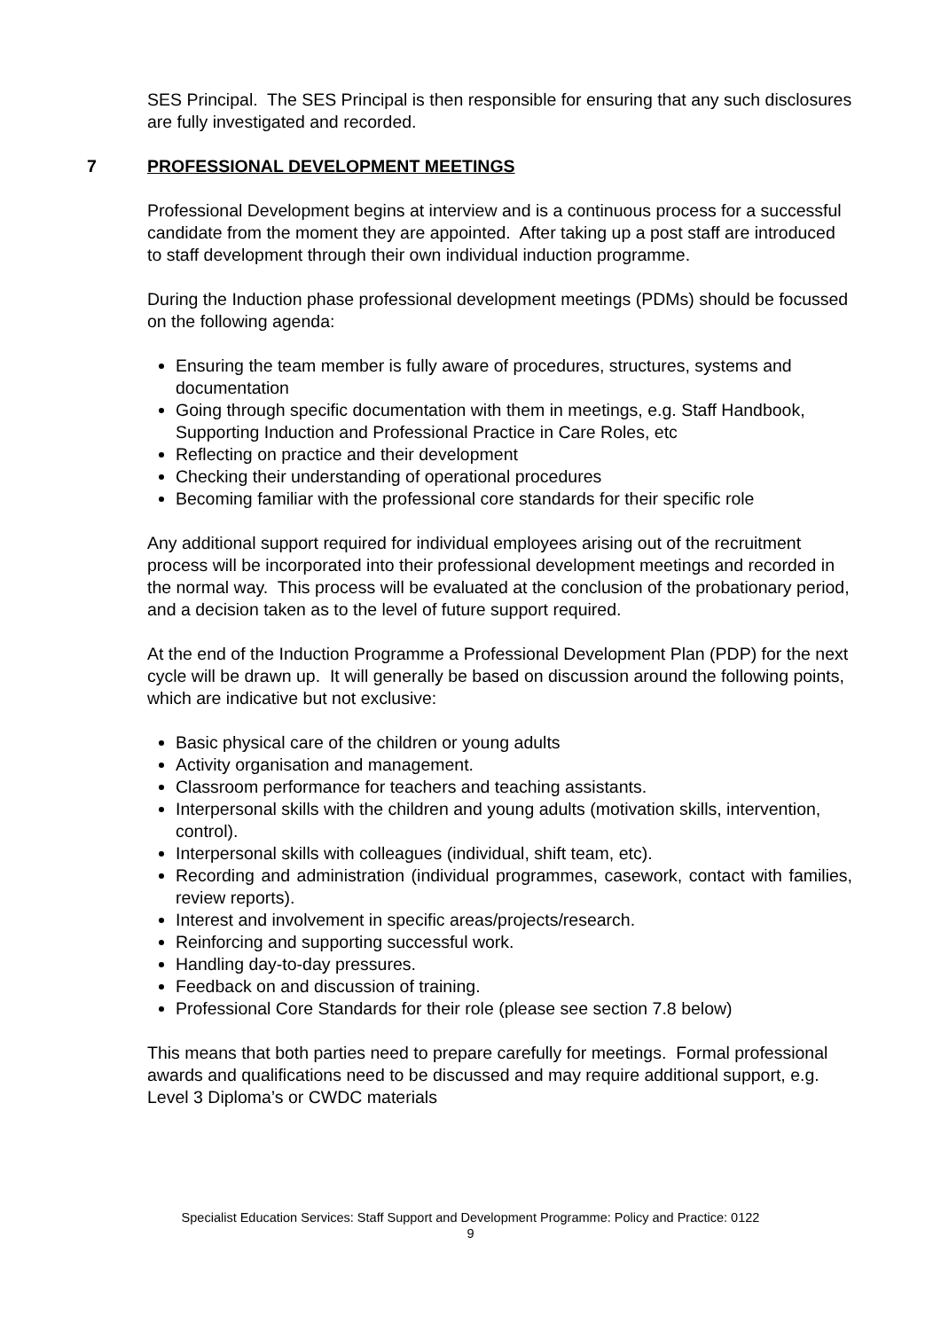SES Principal. The SES Principal is then responsible for ensuring that any such disclosures are fully investigated and recorded.
7 PROFESSIONAL DEVELOPMENT MEETINGS
Professional Development begins at interview and is a continuous process for a successful candidate from the moment they are appointed. After taking up a post staff are introduced to staff development through their own individual induction programme.
During the Induction phase professional development meetings (PDMs) should be focussed on the following agenda:
Ensuring the team member is fully aware of procedures, structures, systems and documentation
Going through specific documentation with them in meetings, e.g. Staff Handbook, Supporting Induction and Professional Practice in Care Roles, etc
Reflecting on practice and their development
Checking their understanding of operational procedures
Becoming familiar with the professional core standards for their specific role
Any additional support required for individual employees arising out of the recruitment process will be incorporated into their professional development meetings and recorded in the normal way. This process will be evaluated at the conclusion of the probationary period, and a decision taken as to the level of future support required.
At the end of the Induction Programme a Professional Development Plan (PDP) for the next cycle will be drawn up. It will generally be based on discussion around the following points, which are indicative but not exclusive:
Basic physical care of the children or young adults
Activity organisation and management.
Classroom performance for teachers and teaching assistants.
Interpersonal skills with the children and young adults (motivation skills, intervention, control).
Interpersonal skills with colleagues (individual, shift team, etc).
Recording and administration (individual programmes, casework, contact with families, review reports).
Interest and involvement in specific areas/projects/research.
Reinforcing and supporting successful work.
Handling day-to-day pressures.
Feedback on and discussion of training.
Professional Core Standards for their role (please see section 7.8 below)
This means that both parties need to prepare carefully for meetings. Formal professional awards and qualifications need to be discussed and may require additional support, e.g. Level 3 Diploma’s or CWDC materials
Specialist Education Services: Staff Support and Development Programme: Policy and Practice: 0122
9